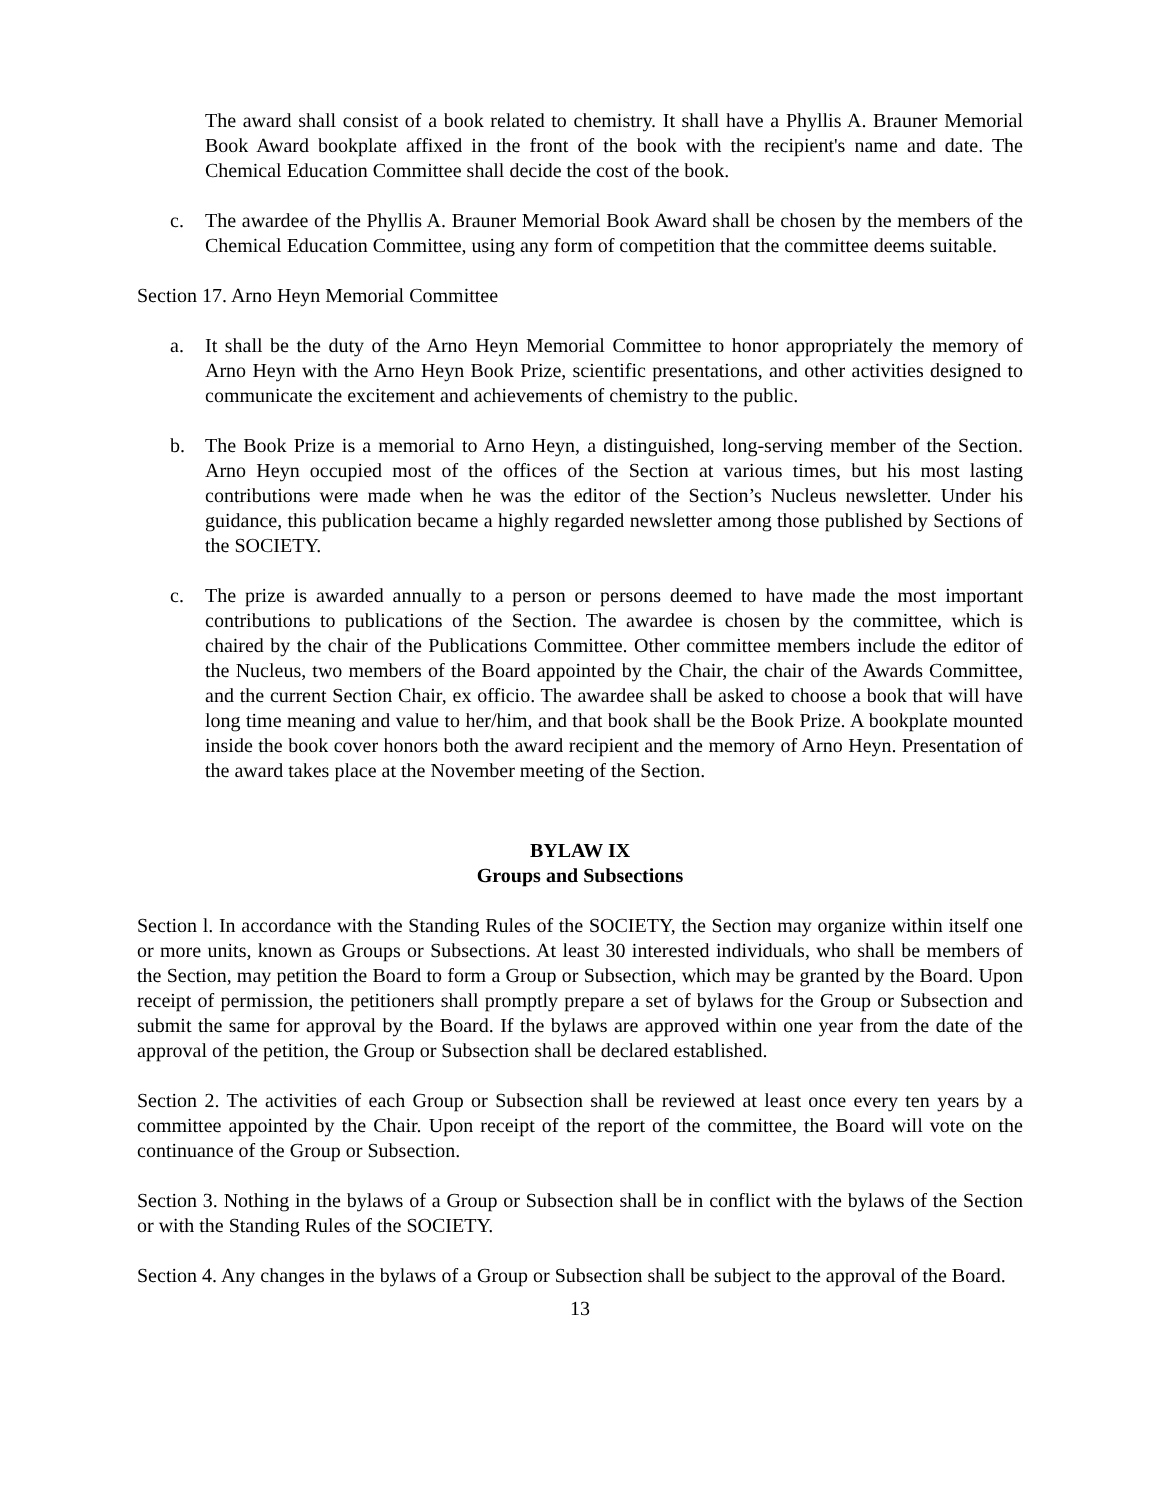The award shall consist of a book related to chemistry. It shall have a Phyllis A. Brauner Memorial Book Award bookplate affixed in the front of the book with the recipient's name and date. The Chemical Education Committee shall decide the cost of the book.
c. The awardee of the Phyllis A. Brauner Memorial Book Award shall be chosen by the members of the Chemical Education Committee, using any form of competition that the committee deems suitable.
Section 17. Arno Heyn Memorial Committee
a. It shall be the duty of the Arno Heyn Memorial Committee to honor appropriately the memory of Arno Heyn with the Arno Heyn Book Prize, scientific presentations, and other activities designed to communicate the excitement and achievements of chemistry to the public.
b. The Book Prize is a memorial to Arno Heyn, a distinguished, long-serving member of the Section. Arno Heyn occupied most of the offices of the Section at various times, but his most lasting contributions were made when he was the editor of the Section’s Nucleus newsletter. Under his guidance, this publication became a highly regarded newsletter among those published by Sections of the SOCIETY.
c. The prize is awarded annually to a person or persons deemed to have made the most important contributions to publications of the Section. The awardee is chosen by the committee, which is chaired by the chair of the Publications Committee. Other committee members include the editor of the Nucleus, two members of the Board appointed by the Chair, the chair of the Awards Committee, and the current Section Chair, ex officio. The awardee shall be asked to choose a book that will have long time meaning and value to her/him, and that book shall be the Book Prize. A bookplate mounted inside the book cover honors both the award recipient and the memory of Arno Heyn. Presentation of the award takes place at the November meeting of the Section.
BYLAW IX
Groups and Subsections
Section l. In accordance with the Standing Rules of the SOCIETY, the Section may organize within itself one or more units, known as Groups or Subsections. At least 30 interested individuals, who shall be members of the Section, may petition the Board to form a Group or Subsection, which may be granted by the Board. Upon receipt of permission, the petitioners shall promptly prepare a set of bylaws for the Group or Subsection and submit the same for approval by the Board. If the bylaws are approved within one year from the date of the approval of the petition, the Group or Subsection shall be declared established.
Section 2. The activities of each Group or Subsection shall be reviewed at least once every ten years by a committee appointed by the Chair. Upon receipt of the report of the committee, the Board will vote on the continuance of the Group or Subsection.
Section 3. Nothing in the bylaws of a Group or Subsection shall be in conflict with the bylaws of the Section or with the Standing Rules of the SOCIETY.
Section 4. Any changes in the bylaws of a Group or Subsection shall be subject to the approval of the Board.
13